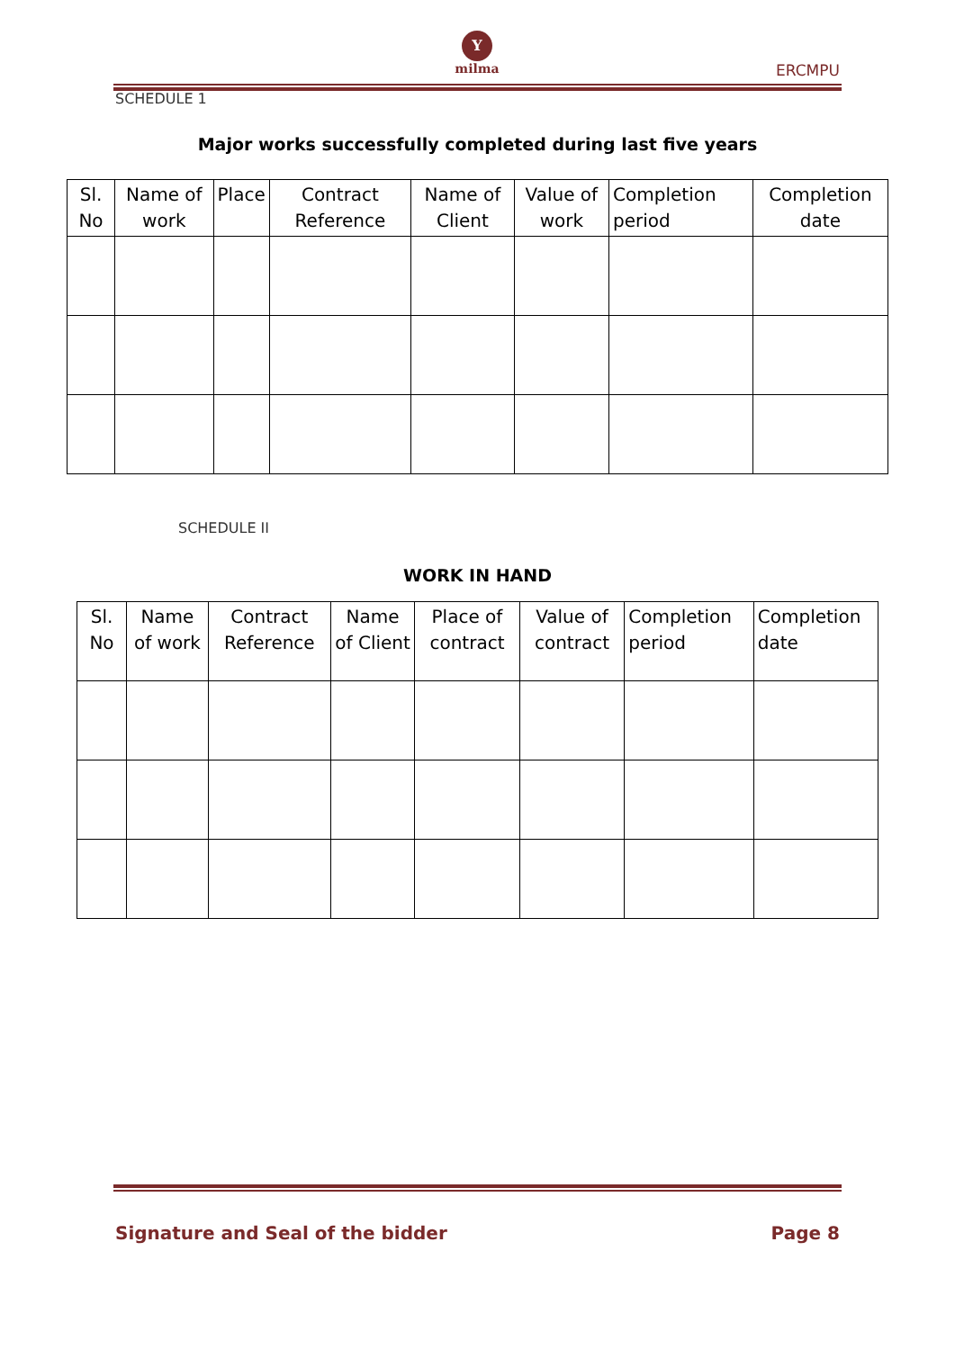Y
milma
ERCMPU
SCHEDULE 1
Major works successfully completed during last five years
| Sl. No | Name of work | Place | Contract Reference | Name of Client | Value of work | Completion period | Completion date |
| --- | --- | --- | --- | --- | --- | --- | --- |
SCHEDULE II
WORK IN HAND
| Sl. No | Name of work | Contract Reference | Name of Client | Place of contract | Value of contract | Completion period | Completion date |
| --- | --- | --- | --- | --- | --- | --- | --- |
Signature and Seal of the bidder Page 8